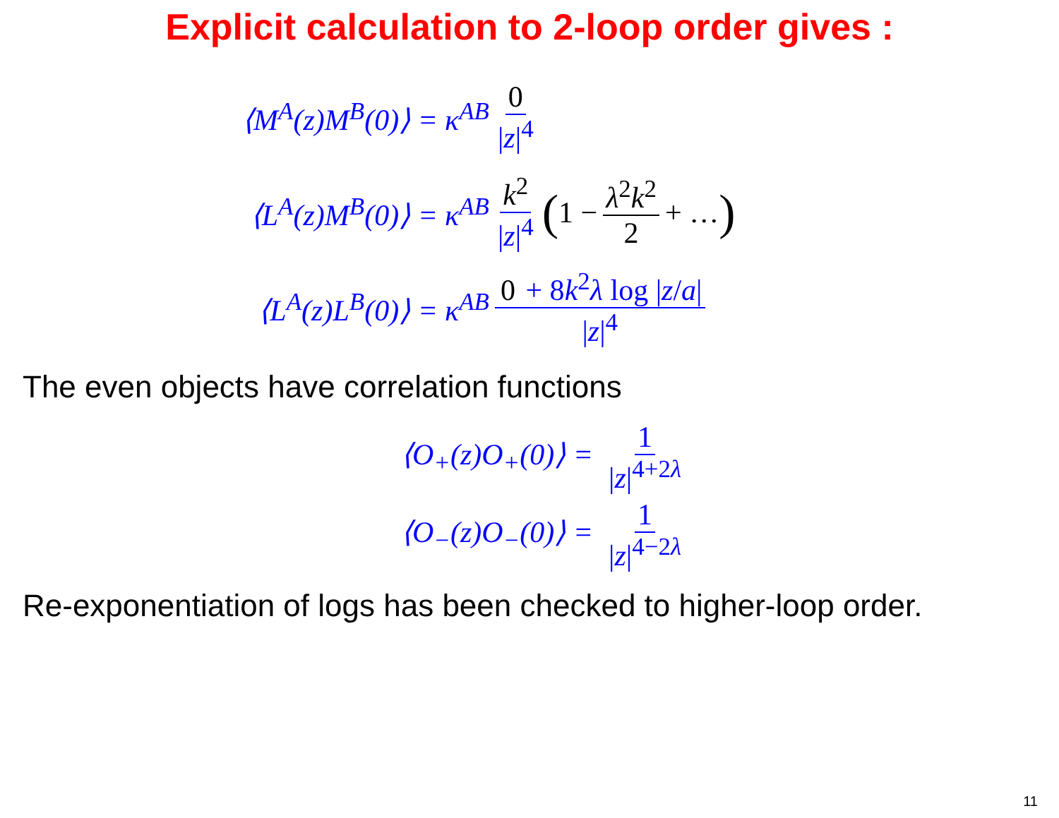Explicit calculation to 2-loop order gives :
⟨M<sup>A</sup>(z)M<sup>B</sup>(0)⟩ = κ<sup>AB</sup> 0 |z|<sup>4</sup>
⟨L<sup>A</sup>(z)M<sup>B</sup>(0)⟩ = κ<sup>AB</sup> k<sup>2</sup> |z|<sup>4</sup> (1 − λ<sup>2</sup>k<sup>2</sup> 2 + …)
⟨L<sup>A</sup>(z)L<sup>B</sup>(0)⟩ = κ<sup>AB</sup> 0 + 8k<sup>2</sup>λ log |z/a| |z|<sup>4</sup>
The even objects have correlation functions
⟨O<sub>+</sub>(z)O<sub>+</sub>(0)⟩ = 1 |z|<sup>4+2λ</sup>
⟨O<sub>−</sub>(z)O<sub>−</sub>(0)⟩ = 1 |z|<sup>4−2λ</sup>
Re-exponentiation of logs has been checked to higher-loop order.
11